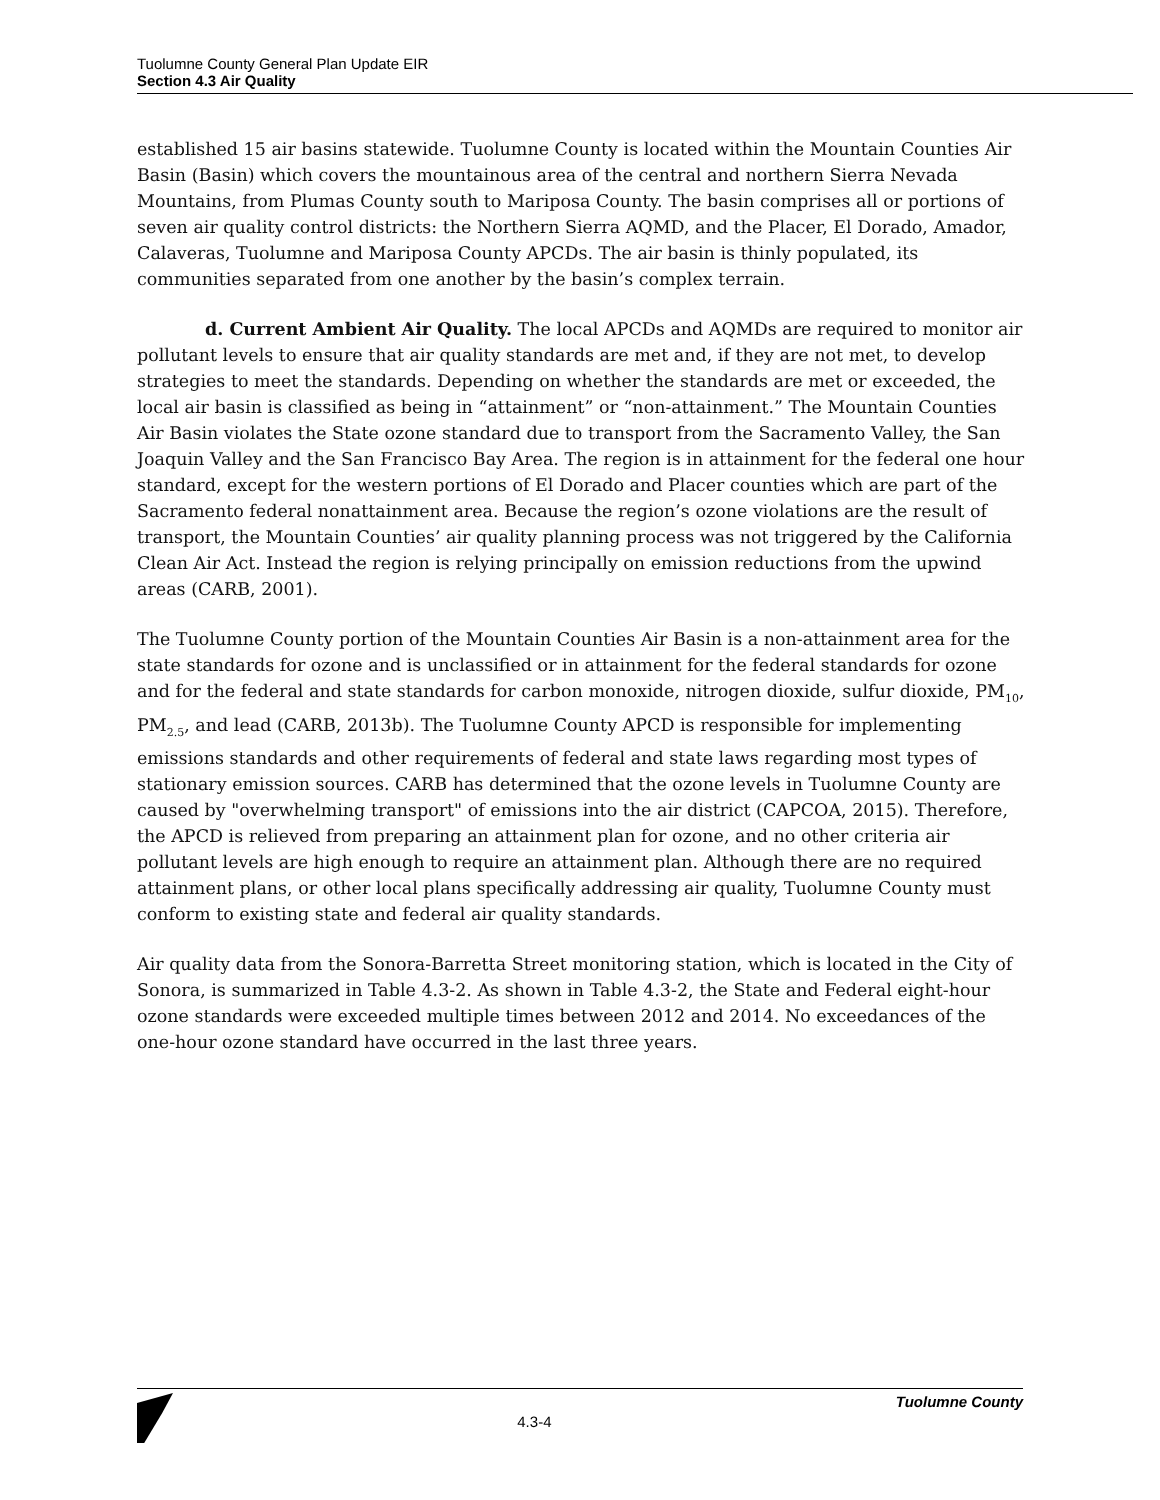Tuolumne County General Plan Update EIR
Section 4.3 Air Quality
established 15 air basins statewide. Tuolumne County is located within the Mountain Counties Air Basin (Basin) which covers the mountainous area of the central and northern Sierra Nevada Mountains, from Plumas County south to Mariposa County. The basin comprises all or portions of seven air quality control districts: the Northern Sierra AQMD, and the Placer, El Dorado, Amador, Calaveras, Tuolumne and Mariposa County APCDs. The air basin is thinly populated, its communities separated from one another by the basin’s complex terrain.
d. Current Ambient Air Quality. The local APCDs and AQMDs are required to monitor air pollutant levels to ensure that air quality standards are met and, if they are not met, to develop strategies to meet the standards. Depending on whether the standards are met or exceeded, the local air basin is classified as being in “attainment” or “non-attainment.” The Mountain Counties Air Basin violates the State ozone standard due to transport from the Sacramento Valley, the San Joaquin Valley and the San Francisco Bay Area. The region is in attainment for the federal one hour standard, except for the western portions of El Dorado and Placer counties which are part of the Sacramento federal nonattainment area. Because the region’s ozone violations are the result of transport, the Mountain Counties’ air quality planning process was not triggered by the California Clean Air Act. Instead the region is relying principally on emission reductions from the upwind areas (CARB, 2001).
The Tuolumne County portion of the Mountain Counties Air Basin is a non-attainment area for the state standards for ozone and is unclassified or in attainment for the federal standards for ozone and for the federal and state standards for carbon monoxide, nitrogen dioxide, sulfur dioxide, PM<sub>10</sub>, PM<sub>2.5</sub>, and lead (CARB, 2013b). The Tuolumne County APCD is responsible for implementing emissions standards and other requirements of federal and state laws regarding most types of stationary emission sources. CARB has determined that the ozone levels in Tuolumne County are caused by "overwhelming transport" of emissions into the air district (CAPCOA, 2015). Therefore, the APCD is relieved from preparing an attainment plan for ozone, and no other criteria air pollutant levels are high enough to require an attainment plan. Although there are no required attainment plans, or other local plans specifically addressing air quality, Tuolumne County must conform to existing state and federal air quality standards.
Air quality data from the Sonora-Barretta Street monitoring station, which is located in the City of Sonora, is summarized in Table 4.3-2. As shown in Table 4.3-2, the State and Federal eight-hour ozone standards were exceeded multiple times between 2012 and 2014. No exceedances of the one-hour ozone standard have occurred in the last three years.
4.3-4
Tuolumne County